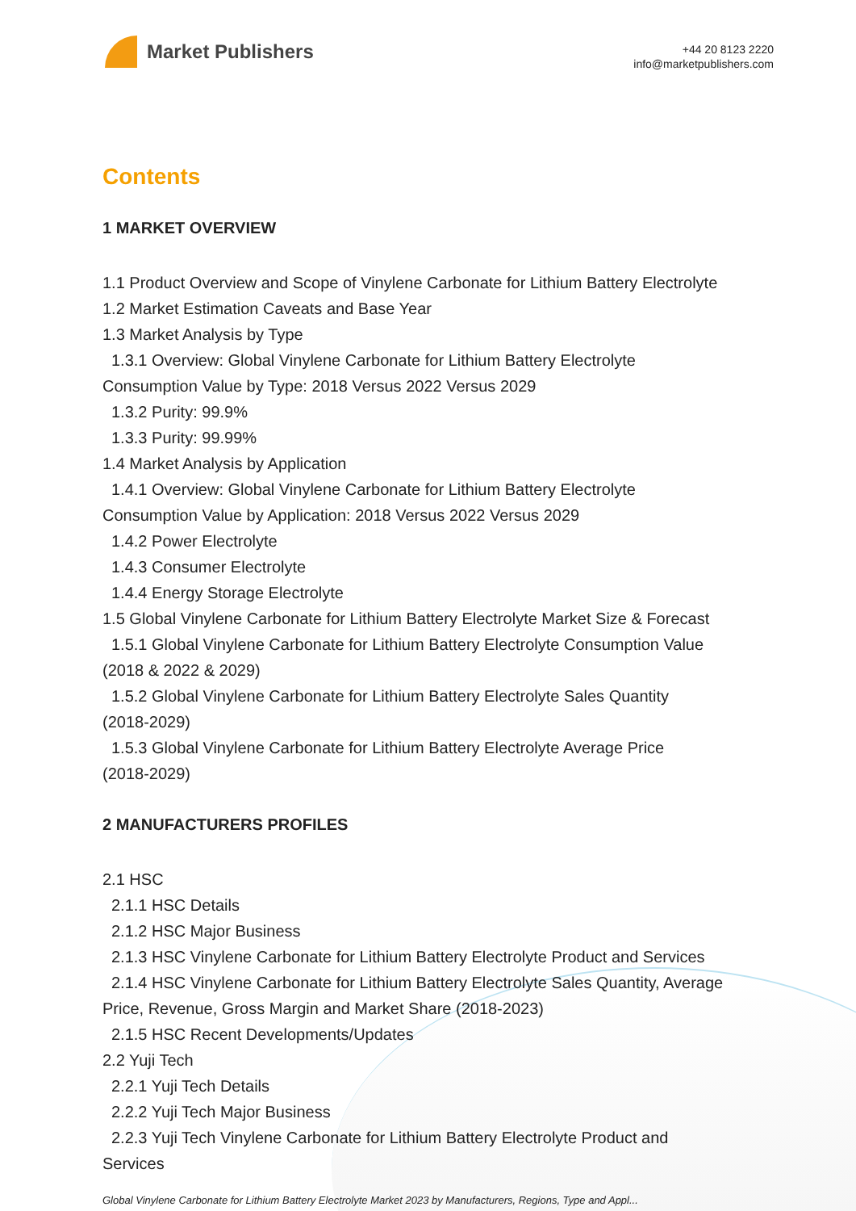Market Publishers
+44 20 8123 2220
info@marketpublishers.com
Contents
1 MARKET OVERVIEW
1.1 Product Overview and Scope of Vinylene Carbonate for Lithium Battery Electrolyte
1.2 Market Estimation Caveats and Base Year
1.3 Market Analysis by Type
1.3.1 Overview: Global Vinylene Carbonate for Lithium Battery Electrolyte
Consumption Value by Type: 2018 Versus 2022 Versus 2029
1.3.2 Purity: 99.9%
1.3.3 Purity: 99.99%
1.4 Market Analysis by Application
1.4.1 Overview: Global Vinylene Carbonate for Lithium Battery Electrolyte
Consumption Value by Application: 2018 Versus 2022 Versus 2029
1.4.2 Power Electrolyte
1.4.3 Consumer Electrolyte
1.4.4 Energy Storage Electrolyte
1.5 Global Vinylene Carbonate for Lithium Battery Electrolyte Market Size & Forecast
1.5.1 Global Vinylene Carbonate for Lithium Battery Electrolyte Consumption Value
(2018 & 2022 & 2029)
1.5.2 Global Vinylene Carbonate for Lithium Battery Electrolyte Sales Quantity
(2018-2029)
1.5.3 Global Vinylene Carbonate for Lithium Battery Electrolyte Average Price
(2018-2029)
2 MANUFACTURERS PROFILES
2.1 HSC
2.1.1 HSC Details
2.1.2 HSC Major Business
2.1.3 HSC Vinylene Carbonate for Lithium Battery Electrolyte Product and Services
2.1.4 HSC Vinylene Carbonate for Lithium Battery Electrolyte Sales Quantity, Average
Price, Revenue, Gross Margin and Market Share (2018-2023)
2.1.5 HSC Recent Developments/Updates
2.2 Yuji Tech
2.2.1 Yuji Tech Details
2.2.2 Yuji Tech Major Business
2.2.3 Yuji Tech Vinylene Carbonate for Lithium Battery Electrolyte Product and
Services
Global Vinylene Carbonate for Lithium Battery Electrolyte Market 2023 by Manufacturers, Regions, Type and Appl...